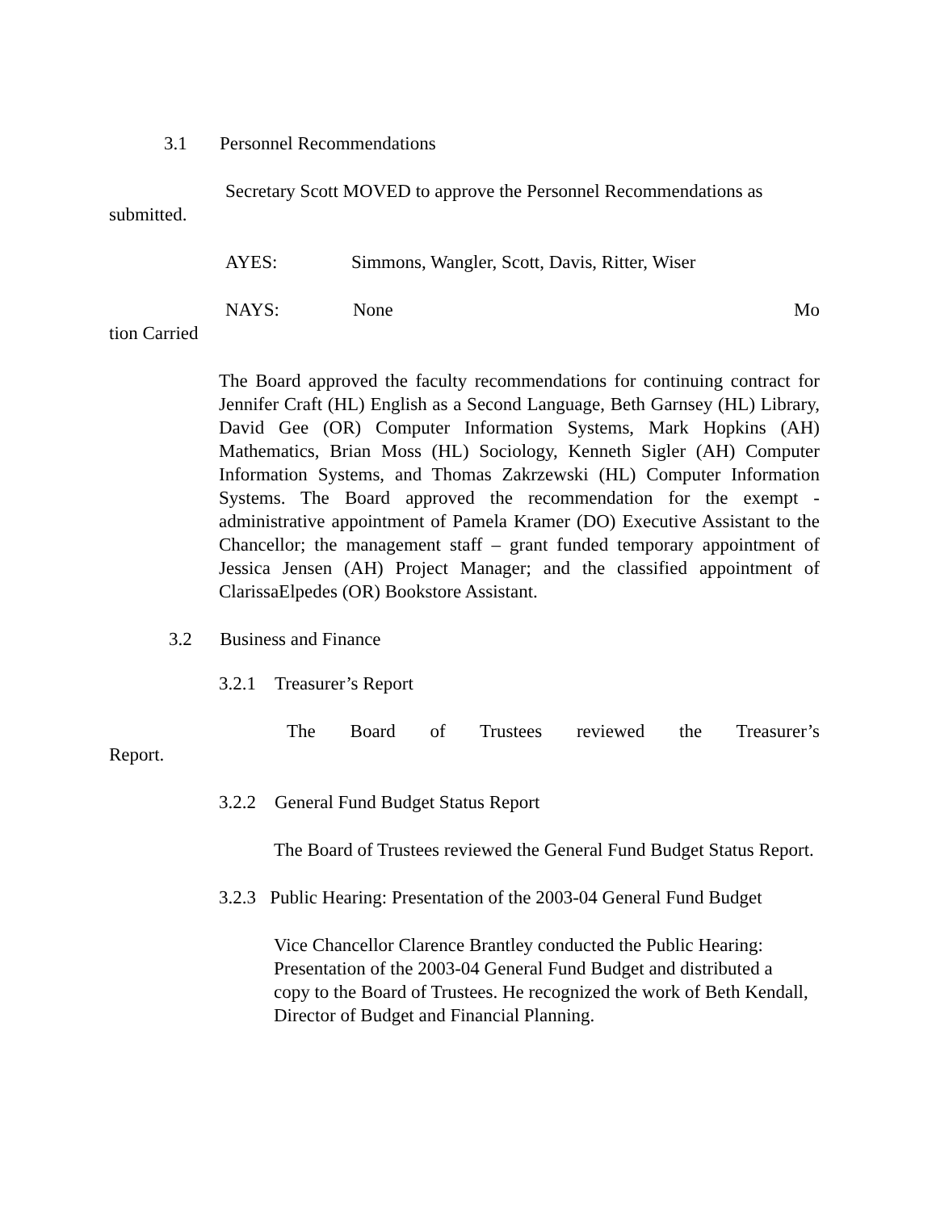3.1 Personnel Recommendations
Secretary Scott MOVED to approve the Personnel Recommendations as submitted.
AYES: Simmons, Wangler, Scott, Davis, Ritter, Wiser
NAYS: None Mo
tion Carried
The Board approved the faculty recommendations for continuing contract for Jennifer Craft (HL) English as a Second Language, Beth Garnsey (HL) Library, David Gee (OR) Computer Information Systems, Mark Hopkins (AH) Mathematics, Brian Moss (HL) Sociology, Kenneth Sigler (AH) Computer Information Systems, and Thomas Zakrzewski (HL) Computer Information Systems. The Board approved the recommendation for the exempt - administrative appointment of Pamela Kramer (DO) Executive Assistant to the Chancellor; the management staff – grant funded temporary appointment of Jessica Jensen (AH) Project Manager; and the classified appointment of ClarissaElpedes (OR) Bookstore Assistant.
3.2 Business and Finance
3.2.1 Treasurer’s Report
The Board of Trustees reviewed the Treasurer’s Report.
3.2.2 General Fund Budget Status Report
The Board of Trustees reviewed the General Fund Budget Status Report.
3.2.3 Public Hearing: Presentation of the 2003-04 General Fund Budget
Vice Chancellor Clarence Brantley conducted the Public Hearing: Presentation of the 2003-04 General Fund Budget and distributed a copy to the Board of Trustees. He recognized the work of Beth Kendall, Director of Budget and Financial Planning.